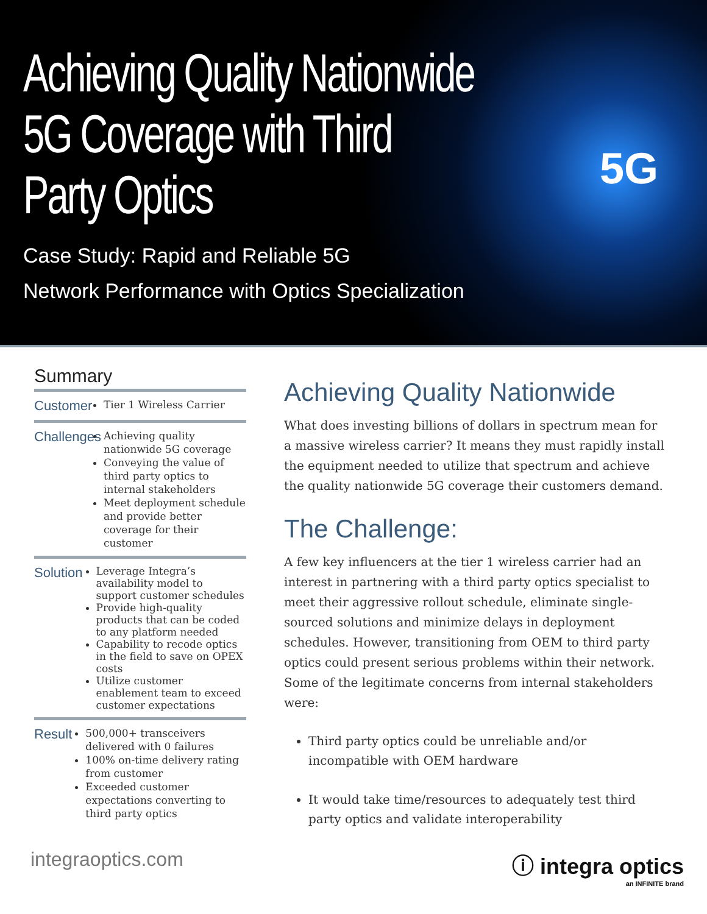Achieving Quality Nationwide
5G Coverage with Third
Party Optics
Case Study: Rapid and Reliable 5G
Network Performance with Optics Specialization
5G
Summary
Customer
Tier 1 Wireless Carrier
Challenges
Achieving quality nationwide 5G coverage
Conveying the value of third party optics to internal stakeholders
Meet deployment schedule and provide better coverage for their customer
Solution
Leverage Integra’s availability model to support customer schedules
Provide high-quality products that can be coded to any platform needed
Capability to recode optics in the field to save on OPEX costs
Utilize customer enablement team to exceed customer expectations
Result
500,000+ transceivers delivered with 0 failures
100% on-time delivery rating from customer
Exceeded customer expectations converting to third party optics
Achieving Quality Nationwide
What does investing billions of dollars in spectrum mean for a massive wireless carrier? It means they must rapidly install the equipment needed to utilize that spectrum and achieve the quality nationwide 5G coverage their customers demand.
The Challenge:
A few key influencers at the tier 1 wireless carrier had an interest in partnering with a third party optics specialist to meet their aggressive rollout schedule, eliminate single-sourced solutions and minimize delays in deployment schedules. However, transitioning from OEM to third party optics could present serious problems within their network. Some of the legitimate concerns from internal stakeholders were:
Third party optics could be unreliable and/or incompatible with OEM hardware
It would take time/resources to adequately test third party optics and validate interoperability
integraoptics.com ⓘ integra optics
an INFINITE brand